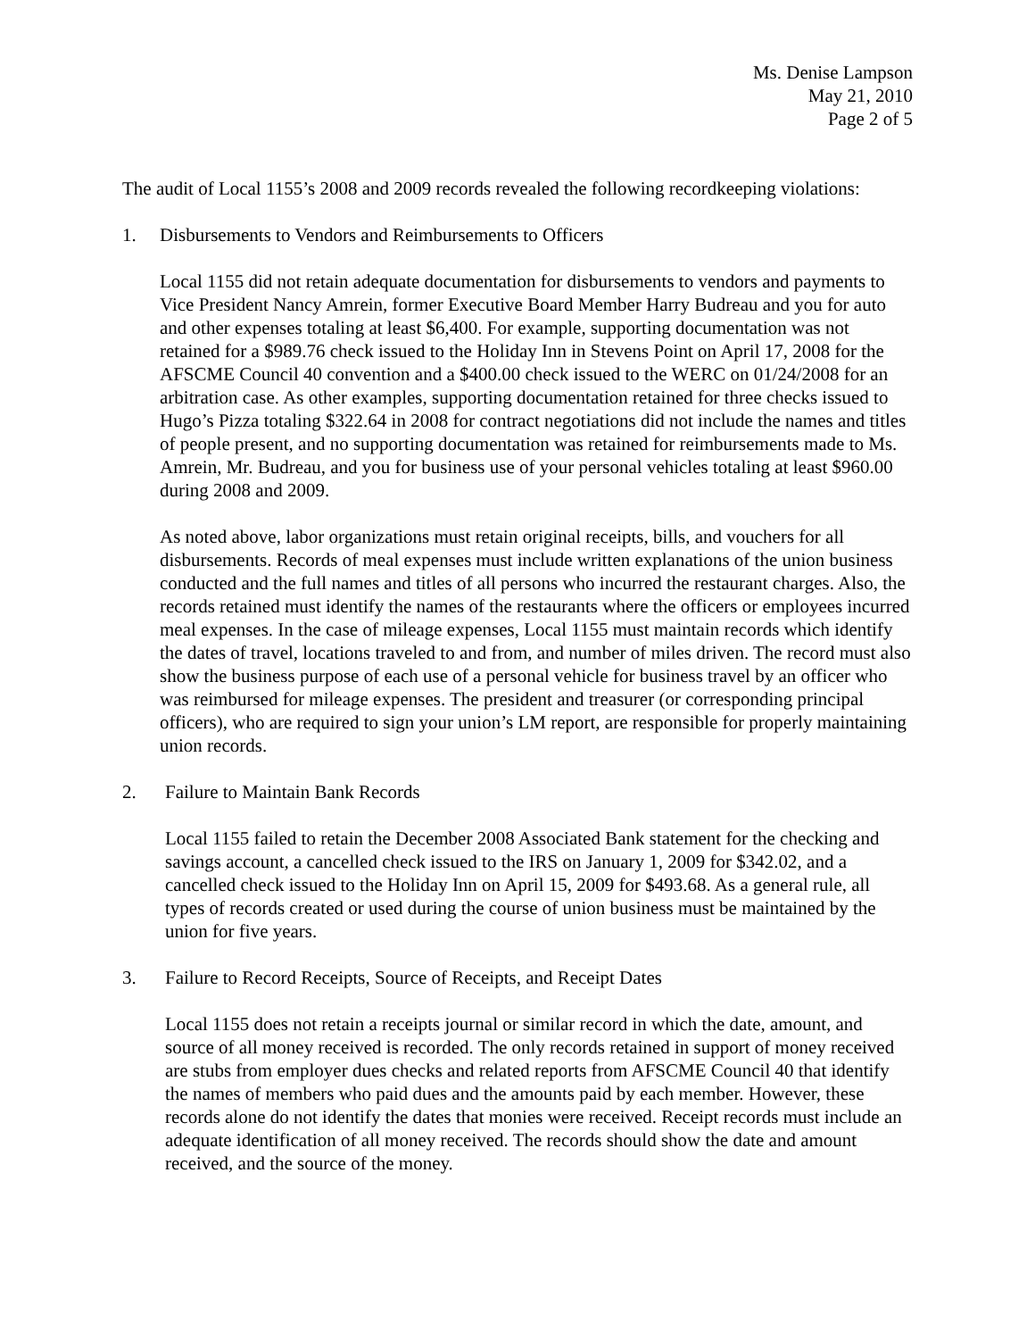Ms. Denise Lampson
May 21, 2010
Page 2 of 5
The audit of Local 1155’s 2008 and 2009 records revealed the following recordkeeping violations:
1. Disbursements to Vendors and Reimbursements to Officers
Local 1155 did not retain adequate documentation for disbursements to vendors and payments to Vice President Nancy Amrein, former Executive Board Member Harry Budreau and you for auto and other expenses totaling at least $6,400. For example, supporting documentation was not retained for a $989.76 check issued to the Holiday Inn in Stevens Point on April 17, 2008 for the AFSCME Council 40 convention and a $400.00 check issued to the WERC on 01/24/2008 for an arbitration case. As other examples, supporting documentation retained for three checks issued to Hugo’s Pizza totaling $322.64 in 2008 for contract negotiations did not include the names and titles of people present, and no supporting documentation was retained for reimbursements made to Ms. Amrein, Mr. Budreau, and you for business use of your personal vehicles totaling at least $960.00 during 2008 and 2009.
As noted above, labor organizations must retain original receipts, bills, and vouchers for all disbursements. Records of meal expenses must include written explanations of the union business conducted and the full names and titles of all persons who incurred the restaurant charges. Also, the records retained must identify the names of the restaurants where the officers or employees incurred meal expenses. In the case of mileage expenses, Local 1155 must maintain records which identify the dates of travel, locations traveled to and from, and number of miles driven. The record must also show the business purpose of each use of a personal vehicle for business travel by an officer who was reimbursed for mileage expenses. The president and treasurer (or corresponding principal officers), who are required to sign your union’s LM report, are responsible for properly maintaining union records.
2. Failure to Maintain Bank Records
Local 1155 failed to retain the December 2008 Associated Bank statement for the checking and savings account, a cancelled check issued to the IRS on January 1, 2009 for $342.02, and a cancelled check issued to the Holiday Inn on April 15, 2009 for $493.68. As a general rule, all types of records created or used during the course of union business must be maintained by the union for five years.
3. Failure to Record Receipts, Source of Receipts, and Receipt Dates
Local 1155 does not retain a receipts journal or similar record in which the date, amount, and source of all money received is recorded. The only records retained in support of money received are stubs from employer dues checks and related reports from AFSCME Council 40 that identify the names of members who paid dues and the amounts paid by each member. However, these records alone do not identify the dates that monies were received. Receipt records must include an adequate identification of all money received. The records should show the date and amount received, and the source of the money.